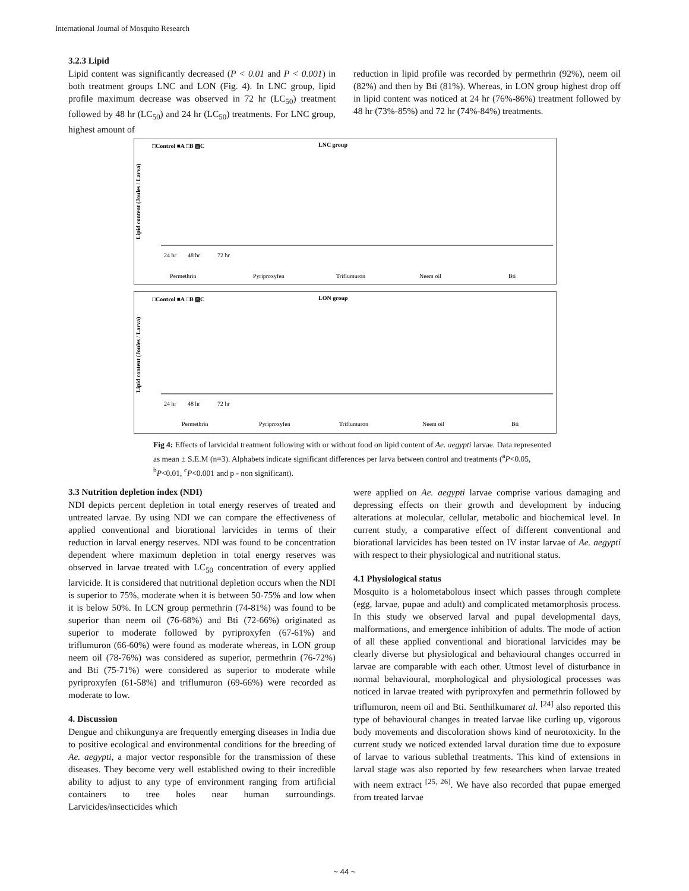International Journal of Mosquito Research
3.2.3 Lipid
Lipid content was significantly decreased (P < 0.01 and P < 0.001) in both treatment groups LNC and LON (Fig. 4). In LNC group, lipid profile maximum decrease was observed in 72 hr (LC<sub>50</sub>) treatment followed by 48 hr (LC<sub>50</sub>) and 24 hr (LC<sub>50</sub>) treatments. For LNC group, highest amount of
reduction in lipid profile was recorded by permethrin (92%), neem oil (82%) and then by Bti (81%). Whereas, in LON group highest drop off in lipid content was noticed at 24 hr (76%-86%) treatment followed by 48 hr (73%-85%) and 72 hr (74%-84%) treatments.
□Control ■A □B ▨C
LNC group
Lipid content (Joules / Larva)
24 hr
48 hr
72 hr
Permethrin
Pyriproxyfen
Triflumuron
Neem oil
Bti
□Control ■A □B ▨C
LON group
Lipid content (Joules / Larva)
24 hr
48 hr
72 hr
Permethrin
Pyriproxyfen
Triflumuron
Neem oil
Bti
Fig 4: Effects of larvicidal treatment following with or without food on lipid content of Ae. aegypti larvae. Data represented as mean ± S.E.M (n=3). Alphabets indicate significant differences per larva between control and treatments (<sup>a</sup>P<0.05, <sup>b</sup>P<0.01, <sup>c</sup>P<0.001 and p - non significant).
3.3 Nutrition depletion index (NDI)
NDI depicts percent depletion in total energy reserves of treated and untreated larvae. By using NDI we can compare the effectiveness of applied conventional and biorational larvicides in terms of their reduction in larval energy reserves. NDI was found to be concentration dependent where maximum depletion in total energy reserves was observed in larvae treated with LC<sub>50</sub> concentration of every applied larvicide. It is considered that nutritional depletion occurs when the NDI is superior to 75%, moderate when it is between 50-75% and low when it is below 50%. In LCN group permethrin (74-81%) was found to be superior than neem oil (76-68%) and Bti (72-66%) originated as superior to moderate followed by pyriproxyfen (67-61%) and triflumuron (66-60%) were found as moderate whereas, in LON group neem oil (78-76%) was considered as superior, permethrin (76-72%) and Bti (75-71%) were considered as superior to moderate while pyriproxyfen (61-58%) and triflumuron (69-66%) were recorded as moderate to low.
4. Discussion
Dengue and chikungunya are frequently emerging diseases in India due to positive ecological and environmental conditions for the breeding of Ae. aegypti, a major vector responsible for the transmission of these diseases. They become very well established owing to their incredible ability to adjust to any type of environment ranging from artificial containers to tree holes near human surroundings. Larvicides/insecticides which
were applied on Ae. aegypti larvae comprise various damaging and depressing effects on their growth and development by inducing alterations at molecular, cellular, metabolic and biochemical level. In current study, a comparative effect of different conventional and biorational larvicides has been tested on IV instar larvae of Ae. aegypti with respect to their physiological and nutritional status.
4.1 Physiological status
Mosquito is a holometabolous insect which passes through complete (egg, larvae, pupae and adult) and complicated metamorphosis process. In this study we observed larval and pupal developmental days, malformations, and emergence inhibition of adults. The mode of action of all these applied conventional and biorational larvicides may be clearly diverse but physiological and behavioural changes occurred in larvae are comparable with each other. Utmost level of disturbance in normal behavioural, morphological and physiological processes was noticed in larvae treated with pyriproxyfen and permethrin followed by triflumuron, neem oil and Bti. Senthilkumaret al. <sup>[24]</sup> also reported this type of behavioural changes in treated larvae like curling up, vigorous body movements and discoloration shows kind of neurotoxicity. In the current study we noticed extended larval duration time due to exposure of larvae to various sublethal treatments. This kind of extensions in larval stage was also reported by few researchers when larvae treated with neem extract <sup>[25, 26]</sup>. We have also recorded that pupae emerged from treated larvae
~ 44 ~